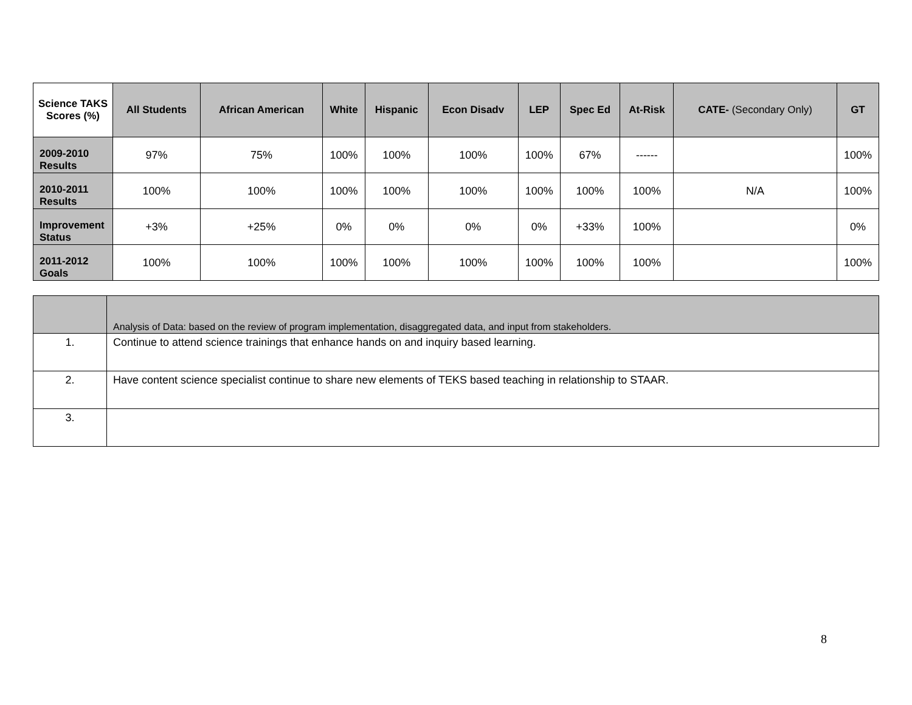| Science TAKS Scores (%) | All Students | African American | White | Hispanic | Econ Disadv | LEP | Spec Ed | At-Risk | CATE- (Secondary Only) | GT |
| --- | --- | --- | --- | --- | --- | --- | --- | --- | --- | --- |
| 2009-2010 Results | 97% | 75% | 100% | 100% | 100% | 100% | 67% | ------ | | 100% |
| 2010-2011 Results | 100% | 100% | 100% | 100% | 100% | 100% | 100% | 100% | N/A | 100% |
| Improvement Status | +3% | +25% | 0% | 0% | 0% | 0% | +33% | 100% | | 0% |
| 2011-2012 Goals | 100% | 100% | 100% | 100% | 100% | 100% | 100% | 100% | | 100% |
| | Analysis of Data: based on the review of program implementation, disaggregated data, and input from stakeholders. |
| 1. | Continue to attend science trainings that enhance hands on and inquiry based learning. |
| 2. | Have content science specialist continue to share new elements of TEKS based teaching in relationship to STAAR. |
| 3. | |
8